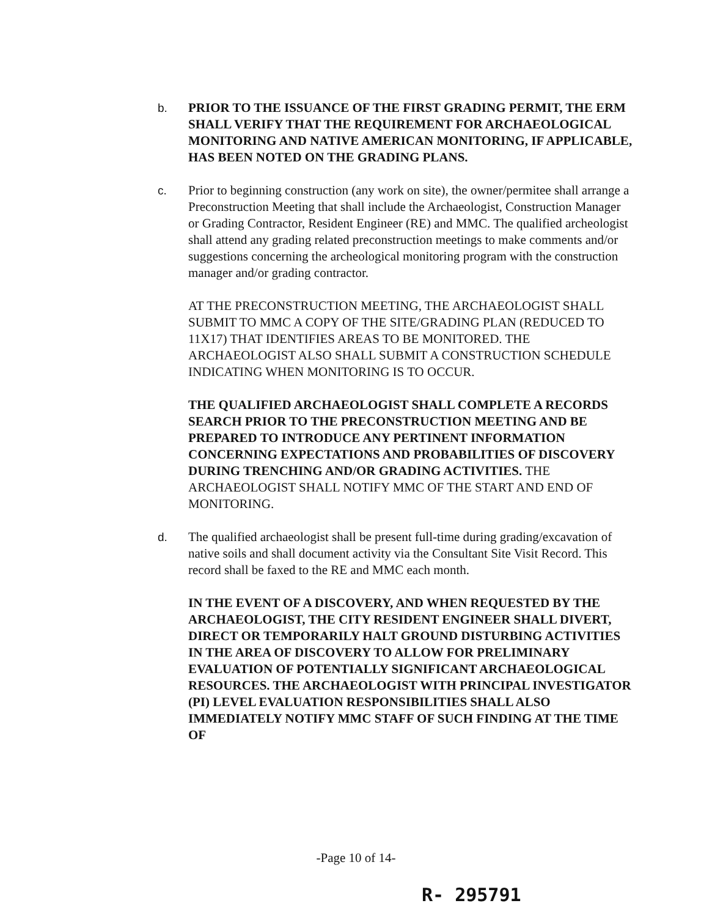b. PRIOR TO THE ISSUANCE OF THE FIRST GRADING PERMIT, THE ERM SHALL VERIFY THAT THE REQUIREMENT FOR ARCHAEOLOGICAL MONITORING AND NATIVE AMERICAN MONITORING, IF APPLICABLE, HAS BEEN NOTED ON THE GRADING PLANS.
c. Prior to beginning construction (any work on site), the owner/permitee shall arrange a Preconstruction Meeting that shall include the Archaeologist, Construction Manager or Grading Contractor, Resident Engineer (RE) and MMC. The qualified archeologist shall attend any grading related preconstruction meetings to make comments and/or suggestions concerning the archeological monitoring program with the construction manager and/or grading contractor.
AT THE PRECONSTRUCTION MEETING, THE ARCHAEOLOGIST SHALL SUBMIT TO MMC A COPY OF THE SITE/GRADING PLAN (REDUCED TO 11X17) THAT IDENTIFIES AREAS TO BE MONITORED. THE ARCHAEOLOGIST ALSO SHALL SUBMIT A CONSTRUCTION SCHEDULE INDICATING WHEN MONITORING IS TO OCCUR.
THE QUALIFIED ARCHAEOLOGIST SHALL COMPLETE A RECORDS SEARCH PRIOR TO THE PRECONSTRUCTION MEETING AND BE PREPARED TO INTRODUCE ANY PERTINENT INFORMATION CONCERNING EXPECTATIONS AND PROBABILITIES OF DISCOVERY DURING TRENCHING AND/OR GRADING ACTIVITIES. THE ARCHAEOLOGIST SHALL NOTIFY MMC OF THE START AND END OF MONITORING.
d. The qualified archaeologist shall be present full-time during grading/excavation of native soils and shall document activity via the Consultant Site Visit Record. This record shall be faxed to the RE and MMC each month.
IN THE EVENT OF A DISCOVERY, AND WHEN REQUESTED BY THE ARCHAEOLOGIST, THE CITY RESIDENT ENGINEER SHALL DIVERT, DIRECT OR TEMPORARILY HALT GROUND DISTURBING ACTIVITIES IN THE AREA OF DISCOVERY TO ALLOW FOR PRELIMINARY EVALUATION OF POTENTIALLY SIGNIFICANT ARCHAEOLOGICAL RESOURCES. THE ARCHAEOLOGIST WITH PRINCIPAL INVESTIGATOR (PI) LEVEL EVALUATION RESPONSIBILITIES SHALL ALSO IMMEDIATELY NOTIFY MMC STAFF OF SUCH FINDING AT THE TIME OF
-Page 10 of 14-
R- 295791